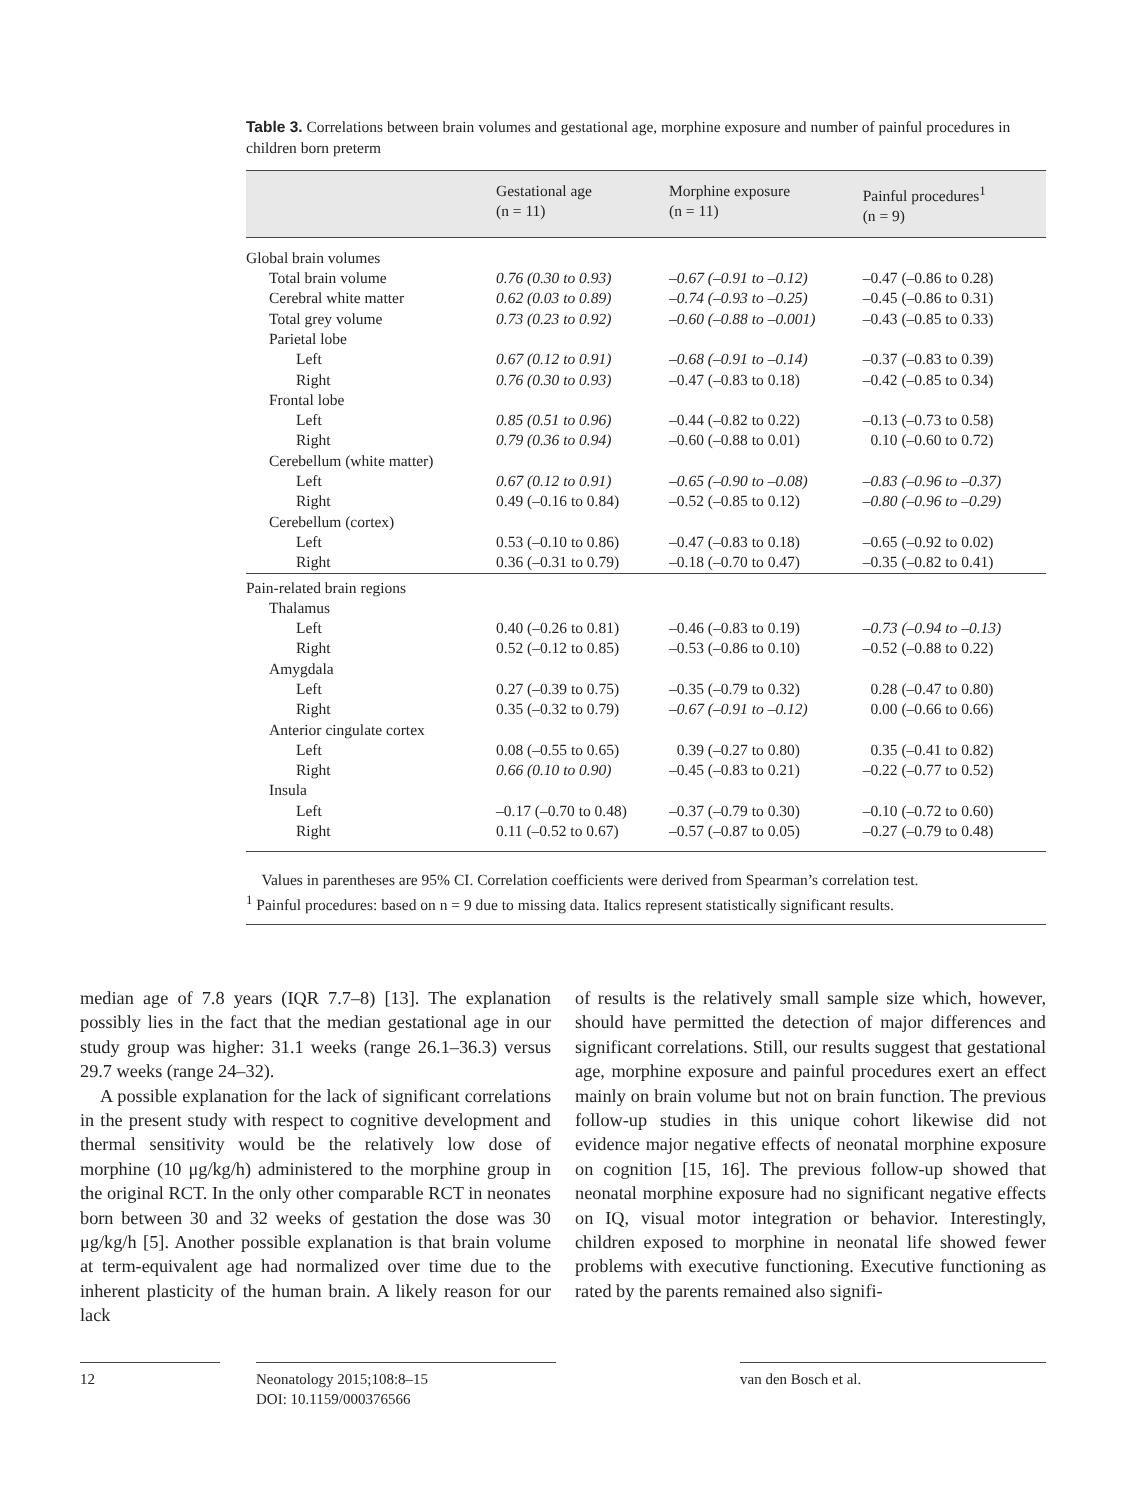Table 3. Correlations between brain volumes and gestational age, morphine exposure and number of painful procedures in children born preterm
| | Gestational age (n = 11) | Morphine exposure (n = 11) | Painful procedures<sup>1</sup> (n = 9) |
| --- | --- | --- | --- |
| Global brain volumes | | | |
| Total brain volume | 0.76 (0.30 to 0.93) | –0.67 (–0.91 to –0.12) | –0.47 (–0.86 to 0.28) |
| Cerebral white matter | 0.62 (0.03 to 0.89) | –0.74 (–0.93 to –0.25) | –0.45 (–0.86 to 0.31) |
| Total grey volume | 0.73 (0.23 to 0.92) | –0.60 (–0.88 to –0.001) | –0.43 (–0.85 to 0.33) |
| Parietal lobe | | | |
| Left | 0.67 (0.12 to 0.91) | –0.68 (–0.91 to –0.14) | –0.37 (–0.83 to 0.39) |
| Right | 0.76 (0.30 to 0.93) | –0.47 (–0.83 to 0.18) | –0.42 (–0.85 to 0.34) |
| Frontal lobe | | | |
| Left | 0.85 (0.51 to 0.96) | –0.44 (–0.82 to 0.22) | –0.13 (–0.73 to 0.58) |
| Right | 0.79 (0.36 to 0.94) | –0.60 (–0.88 to 0.01) | 0.10 (–0.60 to 0.72) |
| Cerebellum (white matter) | | | |
| Left | 0.67 (0.12 to 0.91) | –0.65 (–0.90 to –0.08) | –0.83 (–0.96 to –0.37) |
| Right | 0.49 (–0.16 to 0.84) | –0.52 (–0.85 to 0.12) | –0.80 (–0.96 to –0.29) |
| Cerebellum (cortex) | | | |
| Left | 0.53 (–0.10 to 0.86) | –0.47 (–0.83 to 0.18) | –0.65 (–0.92 to 0.02) |
| Right | 0.36 (–0.31 to 0.79) | –0.18 (–0.70 to 0.47) | –0.35 (–0.82 to 0.41) |
| Pain-related brain regions | | | |
| Thalamus | | | |
| Left | 0.40 (–0.26 to 0.81) | –0.46 (–0.83 to 0.19) | –0.73 (–0.94 to –0.13) |
| Right | 0.52 (–0.12 to 0.85) | –0.53 (–0.86 to 0.10) | –0.52 (–0.88 to 0.22) |
| Amygdala | | | |
| Left | 0.27 (–0.39 to 0.75) | –0.35 (–0.79 to 0.32) | 0.28 (–0.47 to 0.80) |
| Right | 0.35 (–0.32 to 0.79) | –0.67 (–0.91 to –0.12) | 0.00 (–0.66 to 0.66) |
| Anterior cingulate cortex | | | |
| Left | 0.08 (–0.55 to 0.65) | 0.39 (–0.27 to 0.80) | 0.35 (–0.41 to 0.82) |
| Right | 0.66 (0.10 to 0.90) | –0.45 (–0.83 to 0.21) | –0.22 (–0.77 to 0.52) |
| Insula | | | |
| Left | –0.17 (–0.70 to 0.48) | –0.37 (–0.79 to 0.30) | –0.10 (–0.72 to 0.60) |
| Right | 0.11 (–0.52 to 0.67) | –0.57 (–0.87 to 0.05) | –0.27 (–0.79 to 0.48) |
Values in parentheses are 95% CI. Correlation coefficients were derived from Spearman’s correlation test.
<sup>1</sup> Painful procedures: based on n = 9 due to missing data. Italics represent statistically significant results.
median age of 7.8 years (IQR 7.7–8) [13]. The explanation possibly lies in the fact that the median gestational age in our study group was higher: 31.1 weeks (range 26.1–36.3) versus 29.7 weeks (range 24–32).
A possible explanation for the lack of significant correlations in the present study with respect to cognitive development and thermal sensitivity would be the relatively low dose of morphine (10 μg/kg/h) administered to the morphine group in the original RCT. In the only other comparable RCT in neonates born between 30 and 32 weeks of gestation the dose was 30 μg/kg/h [5]. Another possible explanation is that brain volume at term-equivalent age had normalized over time due to the inherent plasticity of the human brain. A likely reason for our lack
of results is the relatively small sample size which, however, should have permitted the detection of major differences and significant correlations. Still, our results suggest that gestational age, morphine exposure and painful procedures exert an effect mainly on brain volume but not on brain function. The previous follow-up studies in this unique cohort likewise did not evidence major negative effects of neonatal morphine exposure on cognition [15, 16]. The previous follow-up showed that neonatal morphine exposure had no significant negative effects on IQ, visual motor integration or behavior. Interestingly, children exposed to morphine in neonatal life showed fewer problems with executive functioning. Executive functioning as rated by the parents remained also signifi-
12 Neonatology 2015;108:8–15
DOI: 10.1159/000376566
van den Bosch et al.